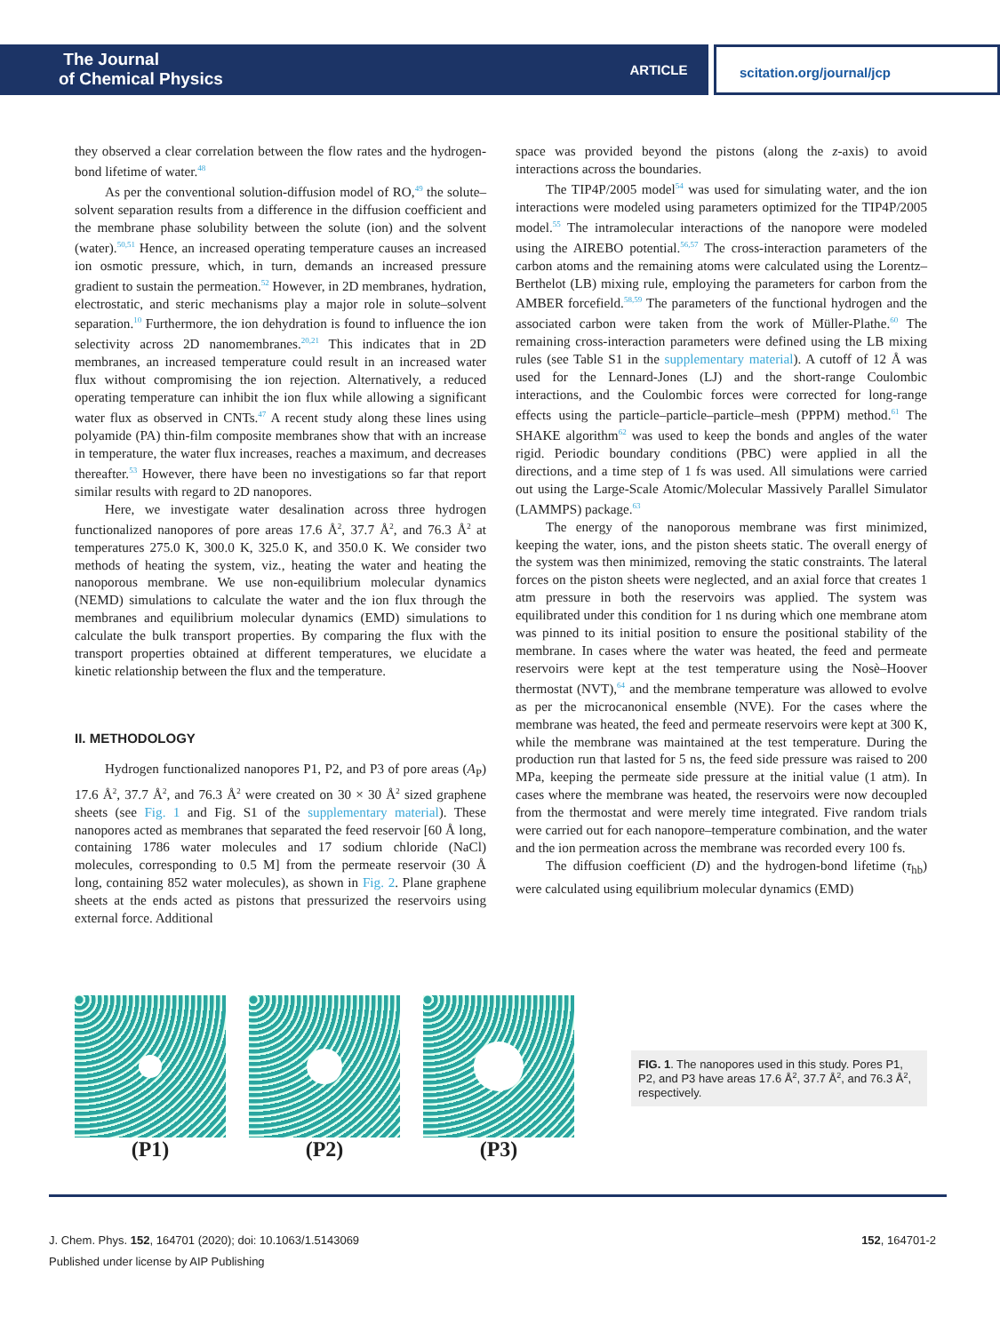The Journal
of Chemical Physics
ARTICLE scitation.org/journal/jcp
they observed a clear correlation between the flow rates and the hydrogen-bond lifetime of water.<sup>48</sup>
As per the conventional solution-diffusion model of RO,<sup>49</sup> the solute–solvent separation results from a difference in the diffusion coefficient and the membrane phase solubility between the solute (ion) and the solvent (water).<sup>50,51</sup> Hence, an increased operating temperature causes an increased ion osmotic pressure, which, in turn, demands an increased pressure gradient to sustain the permeation.<sup>52</sup> However, in 2D membranes, hydration, electrostatic, and steric mechanisms play a major role in solute–solvent separation.<sup>10</sup> Furthermore, the ion dehydration is found to influence the ion selectivity across 2D nanomembranes.<sup>20,21</sup> This indicates that in 2D membranes, an increased temperature could result in an increased water flux without compromising the ion rejection. Alternatively, a reduced operating temperature can inhibit the ion flux while allowing a significant water flux as observed in CNTs.<sup>47</sup> A recent study along these lines using polyamide (PA) thin-film composite membranes show that with an increase in temperature, the water flux increases, reaches a maximum, and decreases thereafter.<sup>53</sup> However, there have been no investigations so far that report similar results with regard to 2D nanopores.
Here, we investigate water desalination across three hydrogen functionalized nanopores of pore areas 17.6 Å<sup>2</sup>, 37.7 Å<sup>2</sup>, and 76.3 Å<sup>2</sup> at temperatures 275.0 K, 300.0 K, 325.0 K, and 350.0 K. We consider two methods of heating the system, viz., heating the water and heating the nanoporous membrane. We use non-equilibrium molecular dynamics (NEMD) simulations to calculate the water and the ion flux through the membranes and equilibrium molecular dynamics (EMD) simulations to calculate the bulk transport properties. By comparing the flux with the transport properties obtained at different temperatures, we elucidate a kinetic relationship between the flux and the temperature.
II. METHODOLOGY
Hydrogen functionalized nanopores P1, P2, and P3 of pore areas (A<sub>P</sub>) 17.6 Å<sup>2</sup>, 37.7 Å<sup>2</sup>, and 76.3 Å<sup>2</sup> were created on 30 × 30 Å<sup>2</sup> sized graphene sheets (see Fig. 1 and Fig. S1 of the supplementary material). These nanopores acted as membranes that separated the feed reservoir [60 Å long, containing 1786 water molecules and 17 sodium chloride (NaCl) molecules, corresponding to 0.5 M] from the permeate reservoir (30 Å long, containing 852 water molecules), as shown in Fig. 2. Plane graphene sheets at the ends acted as pistons that pressurized the reservoirs using external force. Additional
space was provided beyond the pistons (along the z-axis) to avoid interactions across the boundaries.
The TIP4P/2005 model<sup>54</sup> was used for simulating water, and the ion interactions were modeled using parameters optimized for the TIP4P/2005 model.<sup>55</sup> The intramolecular interactions of the nanopore were modeled using the AIREBO potential.<sup>56,57</sup> The cross-interaction parameters of the carbon atoms and the remaining atoms were calculated using the Lorentz–Berthelot (LB) mixing rule, employing the parameters for carbon from the AMBER forcefield.<sup>58,59</sup> The parameters of the functional hydrogen and the associated carbon were taken from the work of Müller-Plathe.<sup>60</sup> The remaining cross-interaction parameters were defined using the LB mixing rules (see Table S1 in the supplementary material). A cutoff of 12 Å was used for the Lennard-Jones (LJ) and the short-range Coulombic interactions, and the Coulombic forces were corrected for long-range effects using the particle–particle–particle–mesh (PPPM) method.<sup>61</sup> The SHAKE algorithm<sup>62</sup> was used to keep the bonds and angles of the water rigid. Periodic boundary conditions (PBC) were applied in all the directions, and a time step of 1 fs was used. All simulations were carried out using the Large-Scale Atomic/Molecular Massively Parallel Simulator (LAMMPS) package.<sup>63</sup>
The energy of the nanoporous membrane was first minimized, keeping the water, ions, and the piston sheets static. The overall energy of the system was then minimized, removing the static constraints. The lateral forces on the piston sheets were neglected, and an axial force that creates 1 atm pressure in both the reservoirs was applied. The system was equilibrated under this condition for 1 ns during which one membrane atom was pinned to its initial position to ensure the positional stability of the membrane. In cases where the water was heated, the feed and permeate reservoirs were kept at the test temperature using the Nosè–Hoover thermostat (NVT),<sup>64</sup> and the membrane temperature was allowed to evolve as per the microcanonical ensemble (NVE). For the cases where the membrane was heated, the feed and permeate reservoirs were kept at 300 K, while the membrane was maintained at the test temperature. During the production run that lasted for 5 ns, the feed side pressure was raised to 200 MPa, keeping the permeate side pressure at the initial value (1 atm). In cases where the membrane was heated, the reservoirs were now decoupled from the thermostat and were merely time integrated. Five random trials were carried out for each nanopore–temperature combination, and the water and the ion permeation across the membrane was recorded every 100 fs.
The diffusion coefficient (D) and the hydrogen-bond lifetime (τ<sub>hb</sub>) were calculated using equilibrium molecular dynamics (EMD)
(P1) (P2) (P3)
FIG. 1. The nanopores used in this study. Pores P1, P2, and P3 have areas 17.6 Å<sup>2</sup>, 37.7 Å<sup>2</sup>, and 76.3 Å<sup>2</sup>, respectively.
J. Chem. Phys. 152, 164701 (2020); doi: 10.1063/1.5143069 152, 164701-2
Published under license by AIP Publishing